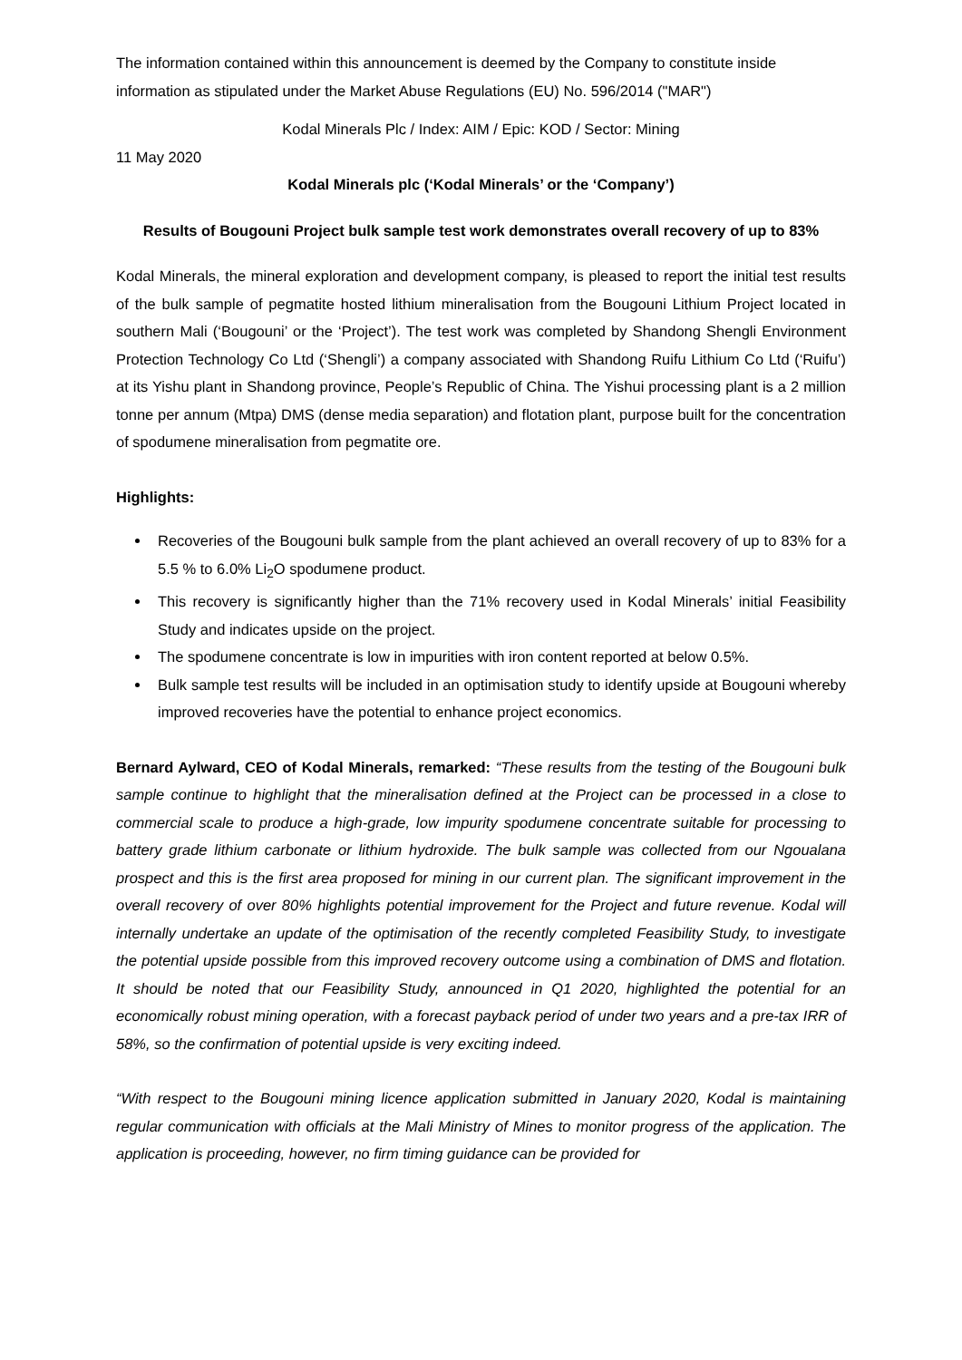The information contained within this announcement is deemed by the Company to constitute inside information as stipulated under the Market Abuse Regulations (EU) No. 596/2014 ("MAR")
Kodal Minerals Plc / Index: AIM / Epic: KOD / Sector: Mining
11 May 2020
Kodal Minerals plc (‘Kodal Minerals’ or the ‘Company’)
Results of Bougouni Project bulk sample test work demonstrates overall recovery of up to 83%
Kodal Minerals, the mineral exploration and development company, is pleased to report the initial test results of the bulk sample of pegmatite hosted lithium mineralisation from the Bougouni Lithium Project located in southern Mali (‘Bougouni’ or the ‘Project’). The test work was completed by Shandong Shengli Environment Protection Technology Co Ltd (‘Shengli’) a company associated with Shandong Ruifu Lithium Co Ltd (‘Ruifu’) at its Yishu plant in Shandong province, People’s Republic of China. The Yishui processing plant is a 2 million tonne per annum (Mtpa) DMS (dense media separation) and flotation plant, purpose built for the concentration of spodumene mineralisation from pegmatite ore.
Highlights:
Recoveries of the Bougouni bulk sample from the plant achieved an overall recovery of up to 83% for a 5.5 % to 6.0% Li<sub>2</sub>O spodumene product.
This recovery is significantly higher than the 71% recovery used in Kodal Minerals’ initial Feasibility Study and indicates upside on the project.
The spodumene concentrate is low in impurities with iron content reported at below 0.5%.
Bulk sample test results will be included in an optimisation study to identify upside at Bougouni whereby improved recoveries have the potential to enhance project economics.
Bernard Aylward, CEO of Kodal Minerals, remarked: “These results from the testing of the Bougouni bulk sample continue to highlight that the mineralisation defined at the Project can be processed in a close to commercial scale to produce a high-grade, low impurity spodumene concentrate suitable for processing to battery grade lithium carbonate or lithium hydroxide. The bulk sample was collected from our Ngoualana prospect and this is the first area proposed for mining in our current plan. The significant improvement in the overall recovery of over 80% highlights potential improvement for the Project and future revenue. Kodal will internally undertake an update of the optimisation of the recently completed Feasibility Study, to investigate the potential upside possible from this improved recovery outcome using a combination of DMS and flotation. It should be noted that our Feasibility Study, announced in Q1 2020, highlighted the potential for an economically robust mining operation, with a forecast payback period of under two years and a pre-tax IRR of 58%, so the confirmation of potential upside is very exciting indeed.
“With respect to the Bougouni mining licence application submitted in January 2020, Kodal is maintaining regular communication with officials at the Mali Ministry of Mines to monitor progress of the application. The application is proceeding, however, no firm timing guidance can be provided for